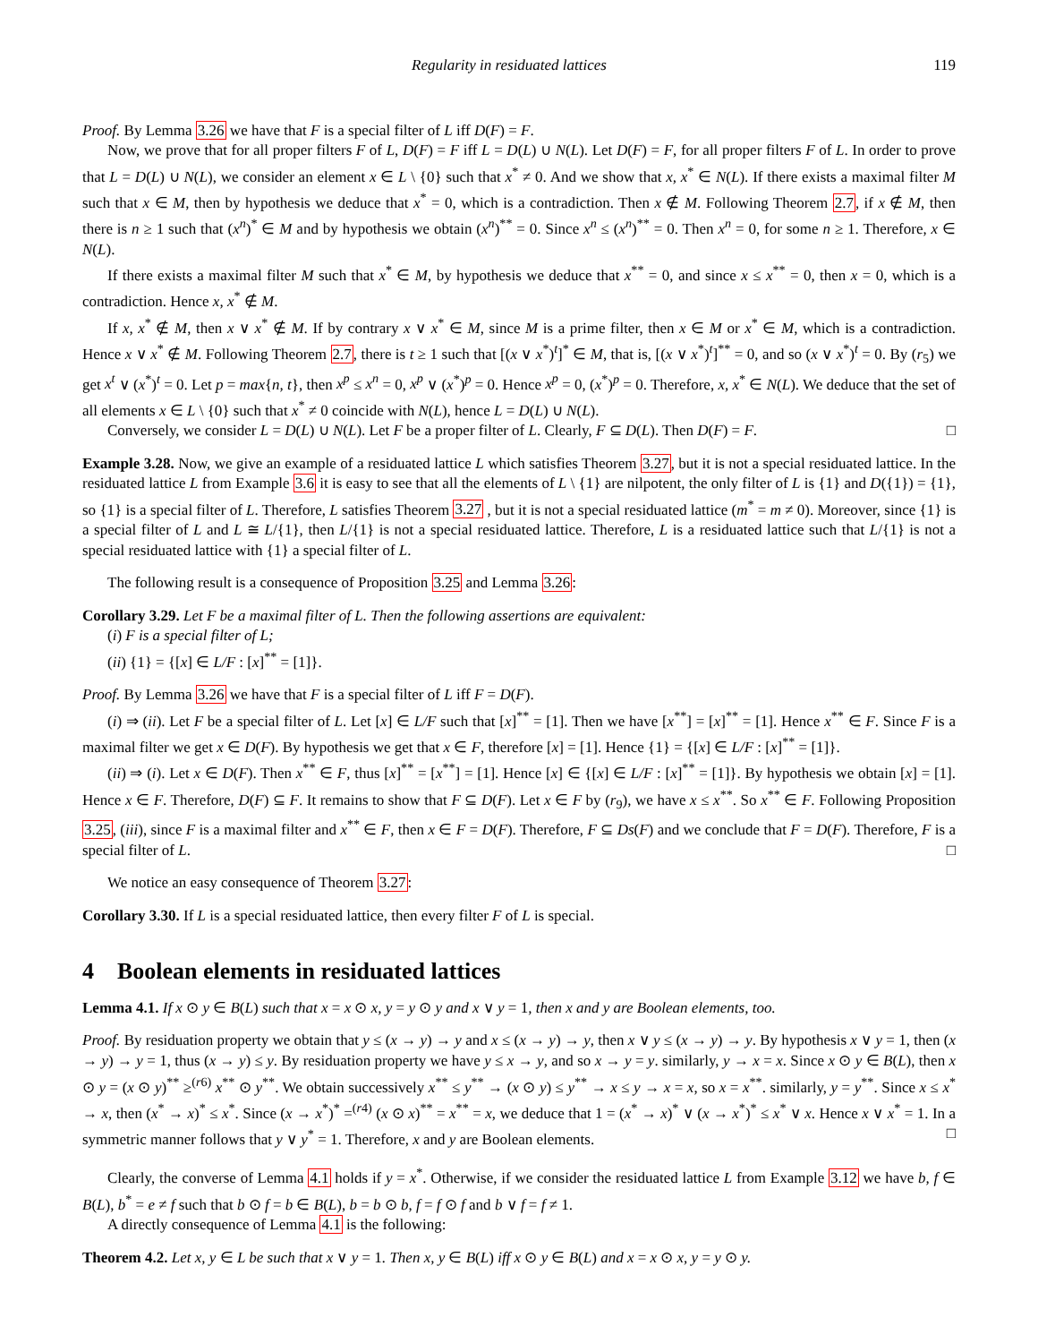Regularity in residuated lattices 119
Proof. By Lemma 3.26 we have that F is a special filter of L iff D(F) = F.
Now, we prove that for all proper filters F of L, D(F) = F iff L = D(L) ∪ N(L). Let D(F) = F, for all proper filters F of L. In order to prove that L = D(L) ∪ N(L), we consider an element x ∈ L \ {0} such that x<sup>*</sup> ≠ 0. And we show that x, x<sup>*</sup> ∈ N(L). If there exists a maximal filter M such that x ∈ M, then by hypothesis we deduce that x<sup>*</sup> = 0, which is a contradiction. Then x ∉ M. Following Theorem 2.7, if x ∉ M, then there is n ≥ 1 such that (x<sup>n</sup>)<sup>*</sup> ∈ M and by hypothesis we obtain (x<sup>n</sup>)<sup>**</sup> = 0. Since x<sup>n</sup> ≤ (x<sup>n</sup>)<sup>**</sup> = 0. Then x<sup>n</sup> = 0, for some n ≥ 1. Therefore, x ∈ N(L).
If there exists a maximal filter M such that x<sup>*</sup> ∈ M, by hypothesis we deduce that x<sup>**</sup> = 0, and since x ≤ x<sup>**</sup> = 0, then x = 0, which is a contradiction. Hence x, x<sup>*</sup> ∉ M.
If x, x<sup>*</sup> ∉ M, then x ∨ x<sup>*</sup> ∉ M. If by contrary x ∨ x<sup>*</sup> ∈ M, since M is a prime filter, then x ∈ M or x<sup>*</sup> ∈ M, which is a contradiction. Hence x ∨ x<sup>*</sup> ∉ M. Following Theorem 2.7, there is t ≥ 1 such that [(x ∨ x<sup>*</sup>)<sup>t</sup>]<sup>*</sup> ∈ M, that is, [(x ∨ x<sup>*</sup>)<sup>t</sup>]<sup>**</sup> = 0, and so (x ∨ x<sup>*</sup>)<sup>t</sup> = 0. By (r<sub>5</sub>) we get x<sup>t</sup> ∨ (x<sup>*</sup>)<sup>t</sup> = 0. Let p = max{n, t}, then x<sup>p</sup> ≤ x<sup>n</sup> = 0, x<sup>p</sup> ∨ (x<sup>*</sup>)<sup>p</sup> = 0. Hence x<sup>p</sup> = 0, (x<sup>*</sup>)<sup>p</sup> = 0. Therefore, x, x<sup>*</sup> ∈ N(L). We deduce that the set of all elements x ∈ L \ {0} such that x<sup>*</sup> ≠ 0 coincide with N(L), hence L = D(L) ∪ N(L).
Conversely, we consider L = D(L) ∪ N(L). Let F be a proper filter of L. Clearly, F ⊆ D(L). Then D(F) = F. □
Example 3.28. Now, we give an example of a residuated lattice L which satisfies Theorem 3.27, but it is not a special residuated lattice. In the residuated lattice L from Example 3.6 it is easy to see that all the elements of L \ {1} are nilpotent, the only filter of L is {1} and D({1}) = {1}, so {1} is a special filter of L. Therefore, L satisfies Theorem 3.27 , but it is not a special residuated lattice (m<sup>*</sup> = m ≠ 0). Moreover, since {1} is a special filter of L and L ≅ L/{1}, then L/{1} is not a special residuated lattice. Therefore, L is a residuated lattice such that L/{1} is not a special residuated lattice with {1} a special filter of L.
The following result is a consequence of Proposition 3.25 and Lemma 3.26:
Corollary 3.29. Let F be a maximal filter of L. Then the following assertions are equivalent:
(i) F is a special filter of L;
(ii) {1} = {[x] ∈ L/F : [x]<sup>**</sup> = [1]}.
Proof. By Lemma 3.26 we have that F is a special filter of L iff F = D(F).
(i) ⇒ (ii). Let F be a special filter of L. Let [x] ∈ L/F such that [x]<sup>**</sup> = [1]. Then we have [x<sup>**</sup>] = [x]<sup>**</sup> = [1]. Hence x<sup>**</sup> ∈ F. Since F is a maximal filter we get x ∈ D(F). By hypothesis we get that x ∈ F, therefore [x] = [1]. Hence {1} = {[x] ∈ L/F : [x]<sup>**</sup> = [1]}.
(ii) ⇒ (i). Let x ∈ D(F). Then x<sup>**</sup> ∈ F, thus [x]<sup>**</sup> = [x<sup>**</sup>] = [1]. Hence [x] ∈ {[x] ∈ L/F : [x]<sup>**</sup> = [1]}. By hypothesis we obtain [x] = [1]. Hence x ∈ F. Therefore, D(F) ⊆ F. It remains to show that F ⊆ D(F). Let x ∈ F by (r<sub>9</sub>), we have x ≤ x<sup>**</sup>. So x<sup>**</sup> ∈ F. Following Proposition 3.25, (iii), since F is a maximal filter and x<sup>**</sup> ∈ F, then x ∈ F = D(F). Therefore, F ⊆ Ds(F) and we conclude that F = D(F). Therefore, F is a special filter of L. □
We notice an easy consequence of Theorem 3.27:
Corollary 3.30. If L is a special residuated lattice, then every filter F of L is special.
4 Boolean elements in residuated lattices
Lemma 4.1. If x ⊙ y ∈ B(L) such that x = x ⊙ x, y = y ⊙ y and x ∨ y = 1, then x and y are Boolean elements, too.
Proof. By residuation property we obtain that y ≤ (x → y) → y and x ≤ (x → y) → y, then x ∨ y ≤ (x → y) → y. By hypothesis x ∨ y = 1, then (x → y) → y = 1, thus (x → y) ≤ y. By residuation property we have y ≤ x → y, and so x → y = y. similarly, y → x = x. Since x ⊙ y ∈ B(L), then x ⊙ y = (x ⊙ y)<sup>**</sup> ≥<sup>(r6)</sup> x<sup>**</sup> ⊙ y<sup>**</sup>. We obtain successively x<sup>**</sup> ≤ y<sup>**</sup> → (x ⊙ y) ≤ y<sup>**</sup> → x ≤ y → x = x, so x = x<sup>**</sup>. similarly, y = y<sup>**</sup>. Since x ≤ x<sup>*</sup> → x, then (x<sup>*</sup> → x)<sup>*</sup> ≤ x<sup>*</sup>. Since (x → x<sup>*</sup>)<sup>*</sup> =<sup>(r4)</sup> (x ⊙ x)<sup>**</sup> = x<sup>**</sup> = x, we deduce that 1 = (x<sup>*</sup> → x)<sup>*</sup> ∨ (x → x<sup>*</sup>)<sup>*</sup> ≤ x<sup>*</sup> ∨ x. Hence x ∨ x<sup>*</sup> = 1. In a symmetric manner follows that y ∨ y<sup>*</sup> = 1. Therefore, x and y are Boolean elements. □
Clearly, the converse of Lemma 4.1 holds if y = x<sup>*</sup>. Otherwise, if we consider the residuated lattice L from Example 3.12 we have b, f ∈ B(L), b<sup>*</sup> = e ≠ f such that b ⊙ f = b ∈ B(L), b = b ⊙ b, f = f ⊙ f and b ∨ f = f ≠ 1.
A directly consequence of Lemma 4.1 is the following:
Theorem 4.2. Let x, y ∈ L be such that x ∨ y = 1. Then x, y ∈ B(L) iff x ⊙ y ∈ B(L) and x = x ⊙ x, y = y ⊙ y.